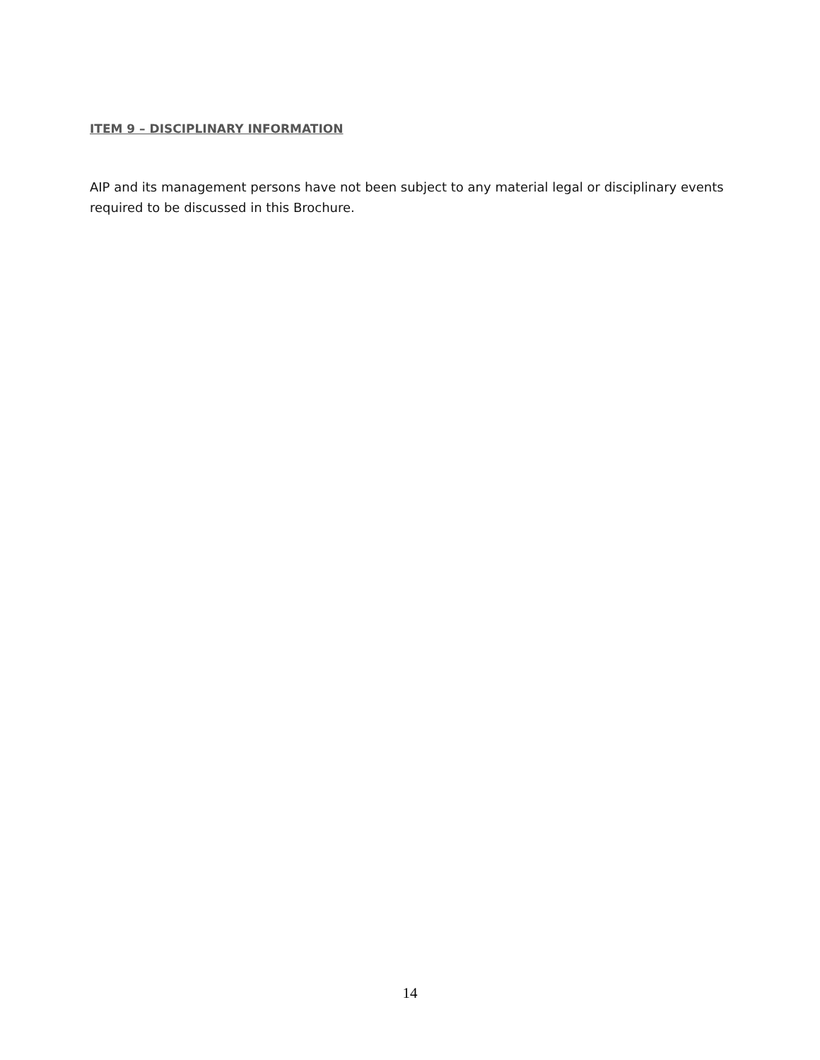ITEM 9 – DISCIPLINARY INFORMATION
AIP and its management persons have not been subject to any material legal or disciplinary events required to be discussed in this Brochure.
14